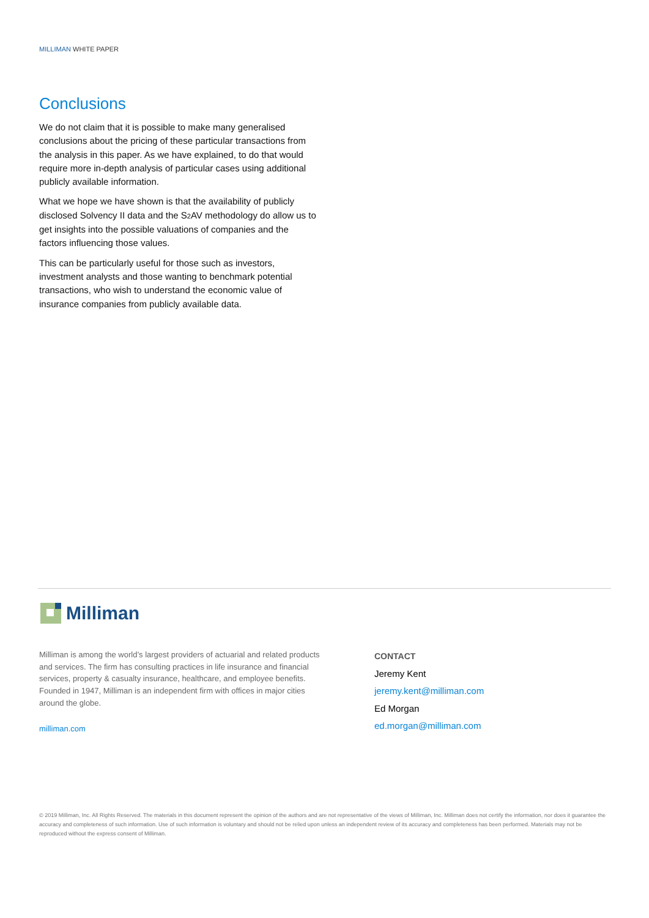MILLIMAN WHITE PAPER
Conclusions
We do not claim that it is possible to make many generalised conclusions about the pricing of these particular transactions from the analysis in this paper. As we have explained, to do that would require more in-depth analysis of particular cases using additional publicly available information.
What we hope we have shown is that the availability of publicly disclosed Solvency II data and the S2 AV methodology do allow us to get insights into the possible valuations of companies and the factors influencing those values.
This can be particularly useful for those such as investors, investment analysts and those wanting to benchmark potential transactions, who wish to understand the economic value of insurance companies from publicly available data.
Milliman
Milliman is among the world’s largest providers of actuarial and related products and services. The firm has consulting practices in life insurance and financial services, property & casualty insurance, healthcare, and employee benefits. Founded in 1947, Milliman is an independent firm with offices in major cities around the globe.
milliman.com
CONTACT
Jeremy Kent
jeremy.kent@milliman.com
Ed Morgan
ed.morgan@milliman.com
© 2019 Milliman, Inc. All Rights Reserved. The materials in this document represent the opinion of the authors and are not representative of the views of Milliman, Inc. Milliman does not certify the information, nor does it guarantee the accuracy and completeness of such information. Use of such information is voluntary and should not be relied upon unless an independent review of its accuracy and completeness has been performed. Materials may not be reproduced without the express consent of Milliman.